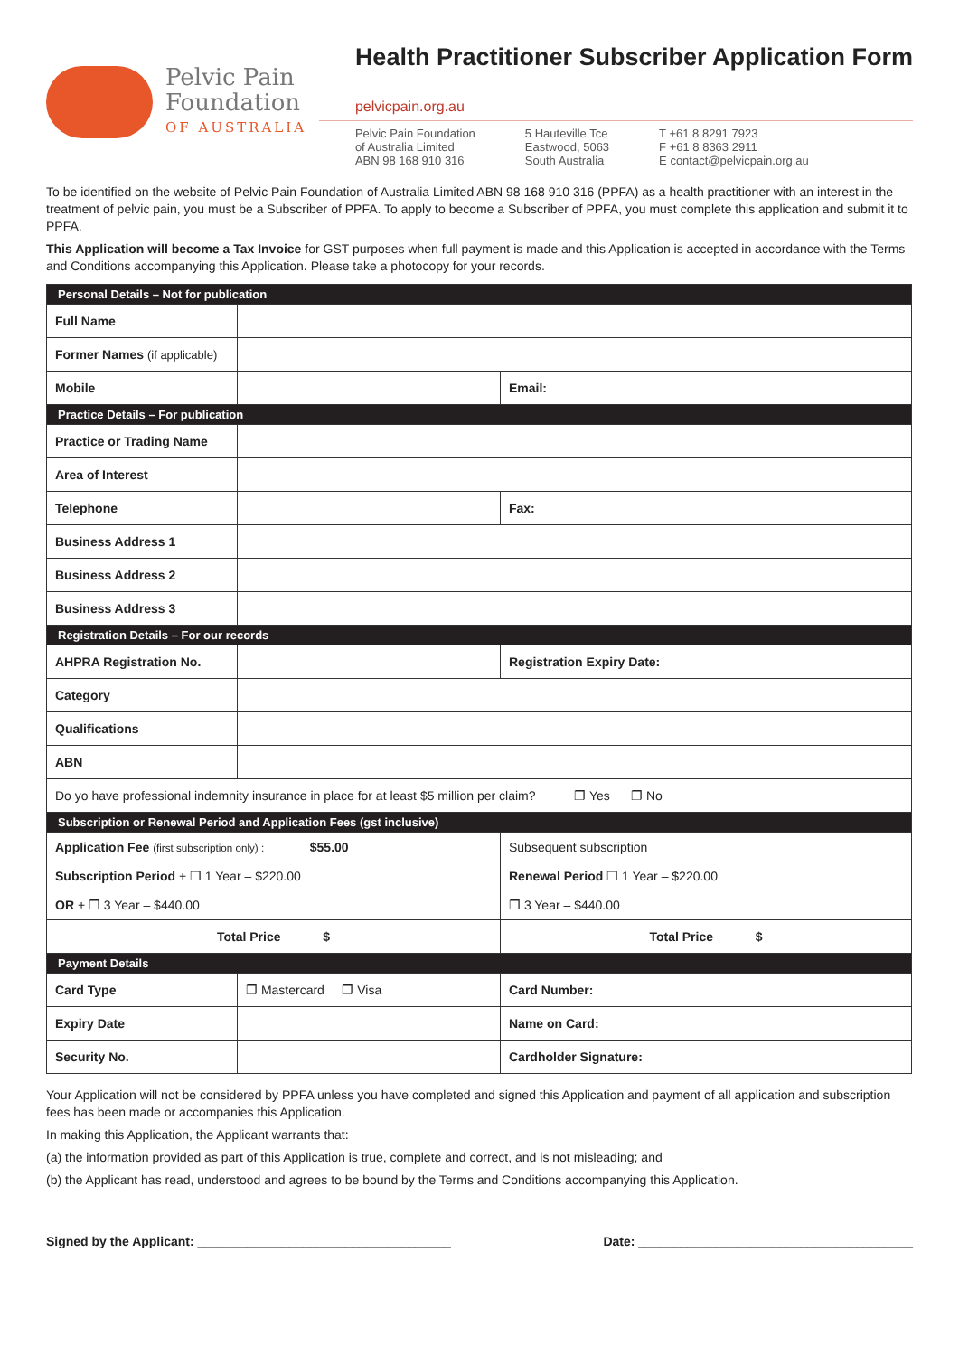Pelvic Pain
Foundation
OF AUSTRALIA
Health Practitioner Subscriber Application Form
pelvicpain.org.au
Pelvic Pain Foundation
of Australia Limited
ABN 98 168 910 316
5 Hauteville Tce
Eastwood, 5063
South Australia
T +61 8 8291 7923
F +61 8 8363 2911
E contact@pelvicpain.org.au
To be identified on the website of Pelvic Pain Foundation of Australia Limited ABN 98 168 910 316 (PPFA) as a health practitioner with an interest in the treatment of pelvic pain, you must be a Subscriber of PPFA. To apply to become a Subscriber of PPFA, you must complete this application and submit it to PPFA.
This Application will become a Tax Invoice for GST purposes when full payment is made and this Application is accepted in accordance with the Terms and Conditions accompanying this Application. Please take a photocopy for your records.
| Personal Details – Not for publication | | |
| Full Name | | |
| Former Names (if applicable) | | |
| Mobile | | Email: |
| Practice Details – For publication | | |
| Practice or Trading Name | | |
| Area of Interest | | |
| Telephone | | Fax: |
| Business Address 1 | | |
| Business Address 2 | | |
| Business Address 3 | | |
| Registration Details – For our records | | |
| AHPRA Registration No. | | Registration Expiry Date: |
| Category | | |
| Qualifications | | |
| ABN | | |
| Do yo have professional indemnity insurance in place for at least $5 million per claim? ❐ Yes ❐ No | | |
| Subscription or Renewal Period and Application Fees (gst inclusive) | | |
| Application Fee (first subscription only) : $55.00 Subscription Period + ❐ 1 Year – $220.00 OR + ❐ 3 Year – $440.00 | | Subsequent subscription Renewal Period ❐ 1 Year – $220.00 ❐ 3 Year – $440.00 |
| Total Price $ | | Total Price $ |
| Payment Details | | |
| Card Type | ❐ Mastercard ❐ Visa | Card Number: |
| Expiry Date | | Name on Card: |
| Security No. | | Cardholder Signature: |
Your Application will not be considered by PPFA unless you have completed and signed this Application and payment of all application and subscription fees has been made or accompanies this Application.
In making this Application, the Applicant warrants that:
(a) the information provided as part of this Application is true, complete and correct, and is not misleading; and
(b) the Applicant has read, understood and agrees to be bound by the Terms and Conditions accompanying this Application.
Signed by the Applicant: ____________________________________ Date: _______________________________________